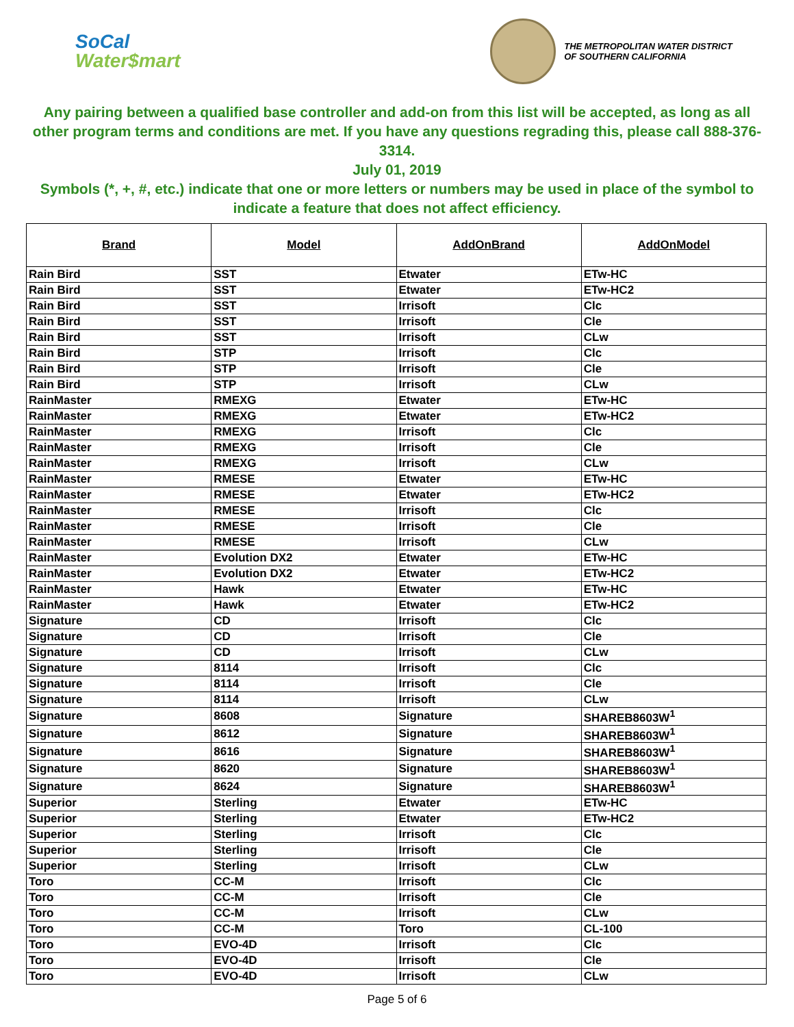SoCal
Water$mart
THE METROPOLITAN WATER DISTRICT
OF SOUTHERN CALIFORNIA
Any pairing between a qualified base controller and add-on from this list will be accepted, as long as all other program terms and conditions are met. If you have any questions regrading this, please call 888-376-3314.
July 01, 2019
Symbols (*, +, #, etc.) indicate that one or more letters or numbers may be used in place of the symbol to indicate a feature that does not affect efficiency.
| Brand | Model | AddOnBrand | AddOnModel |
| --- | --- | --- | --- |
| Rain Bird | SST | Etwater | ETw-HC |
| Rain Bird | SST | Etwater | ETw-HC2 |
| Rain Bird | SST | Irrisoft | Clc |
| Rain Bird | SST | Irrisoft | Cle |
| Rain Bird | SST | Irrisoft | CLw |
| Rain Bird | STP | Irrisoft | Clc |
| Rain Bird | STP | Irrisoft | Cle |
| Rain Bird | STP | Irrisoft | CLw |
| RainMaster | RMEXG | Etwater | ETw-HC |
| RainMaster | RMEXG | Etwater | ETw-HC2 |
| RainMaster | RMEXG | Irrisoft | Clc |
| RainMaster | RMEXG | Irrisoft | Cle |
| RainMaster | RMEXG | Irrisoft | CLw |
| RainMaster | RMESE | Etwater | ETw-HC |
| RainMaster | RMESE | Etwater | ETw-HC2 |
| RainMaster | RMESE | Irrisoft | Clc |
| RainMaster | RMESE | Irrisoft | Cle |
| RainMaster | RMESE | Irrisoft | CLw |
| RainMaster | Evolution DX2 | Etwater | ETw-HC |
| RainMaster | Evolution DX2 | Etwater | ETw-HC2 |
| RainMaster | Hawk | Etwater | ETw-HC |
| RainMaster | Hawk | Etwater | ETw-HC2 |
| Signature | CD | Irrisoft | Clc |
| Signature | CD | Irrisoft | Cle |
| Signature | CD | Irrisoft | CLw |
| Signature | 8114 | Irrisoft | Clc |
| Signature | 8114 | Irrisoft | Cle |
| Signature | 8114 | Irrisoft | CLw |
| Signature | 8608 | Signature | SHAREB8603W<sup>1</sup> |
| Signature | 8612 | Signature | SHAREB8603W<sup>1</sup> |
| Signature | 8616 | Signature | SHAREB8603W<sup>1</sup> |
| Signature | 8620 | Signature | SHAREB8603W<sup>1</sup> |
| Signature | 8624 | Signature | SHAREB8603W<sup>1</sup> |
| Superior | Sterling | Etwater | ETw-HC |
| Superior | Sterling | Etwater | ETw-HC2 |
| Superior | Sterling | Irrisoft | Clc |
| Superior | Sterling | Irrisoft | Cle |
| Superior | Sterling | Irrisoft | CLw |
| Toro | CC-M | Irrisoft | Clc |
| Toro | CC-M | Irrisoft | Cle |
| Toro | CC-M | Irrisoft | CLw |
| Toro | CC-M | Toro | CL-100 |
| Toro | EVO-4D | Irrisoft | Clc |
| Toro | EVO-4D | Irrisoft | Cle |
| Toro | EVO-4D | Irrisoft | CLw |
Page 5 of 6